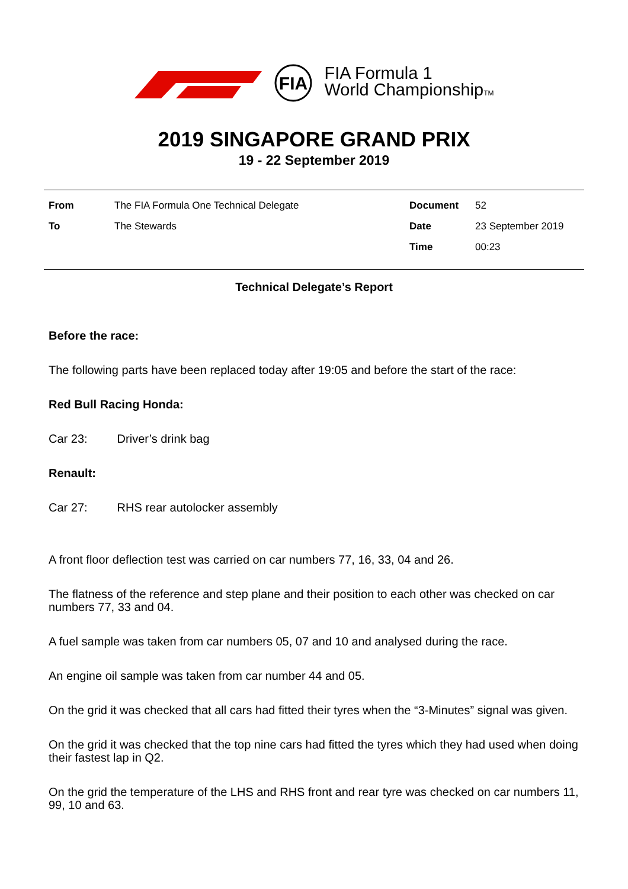FIA
FIA Formula 1
World ChampionshipTM
2019 SINGAPORE GRAND PRIX
19 - 22 September 2019
| From | The FIA Formula One Technical Delegate | Document | 52 |
| To | The Stewards | Date | 23 September 2019 |
| | | Time | 00:23 |
Technical Delegate’s Report
Before the race:
The following parts have been replaced today after 19:05 and before the start of the race:
Red Bull Racing Honda:
Car 23: Driver’s drink bag
Renault:
Car 27: RHS rear autolocker assembly
A front floor deflection test was carried on car numbers 77, 16, 33, 04 and 26.
The flatness of the reference and step plane and their position to each other was checked on car numbers 77, 33 and 04.
A fuel sample was taken from car numbers 05, 07 and 10 and analysed during the race.
An engine oil sample was taken from car number 44 and 05.
On the grid it was checked that all cars had fitted their tyres when the “3-Minutes” signal was given.
On the grid it was checked that the top nine cars had fitted the tyres which they had used when doing their fastest lap in Q2.
On the grid the temperature of the LHS and RHS front and rear tyre was checked on car numbers 11, 99, 10 and 63.